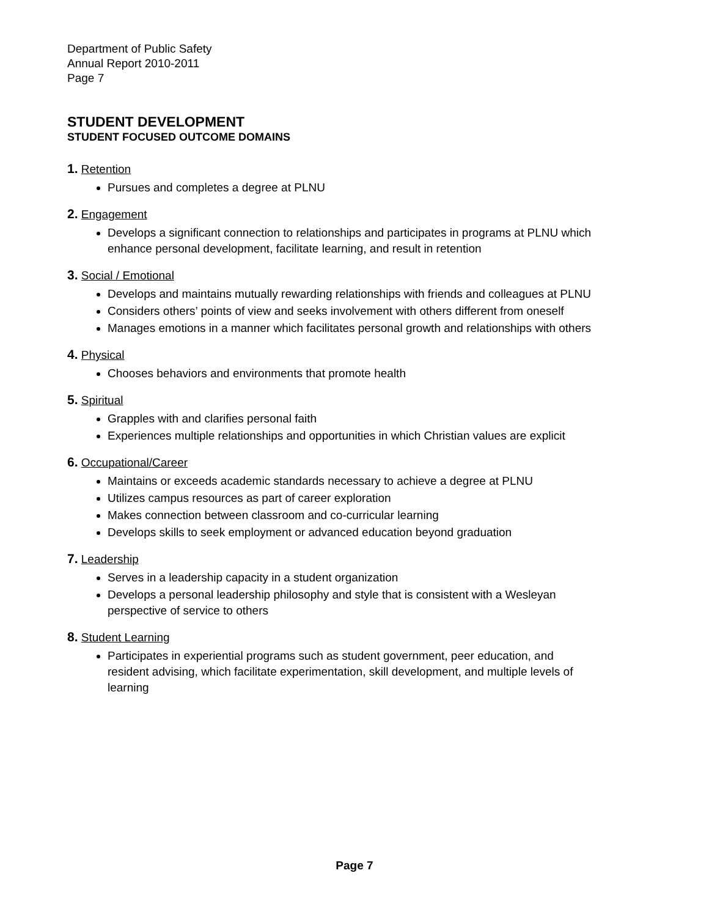Department of Public Safety
Annual Report 2010-2011
Page 7
STUDENT DEVELOPMENT
STUDENT FOCUSED OUTCOME DOMAINS
1. Retention
Pursues and completes a degree at PLNU
2. Engagement
Develops a significant connection to relationships and participates in programs at PLNU which enhance personal development, facilitate learning, and result in retention
3. Social / Emotional
Develops and maintains mutually rewarding relationships with friends and colleagues at PLNU
Considers others’ points of view and seeks involvement with others different from oneself
Manages emotions in a manner which facilitates personal growth and relationships with others
4. Physical
Chooses behaviors and environments that promote health
5. Spiritual
Grapples with and clarifies personal faith
Experiences multiple relationships and opportunities in which Christian values are explicit
6. Occupational/Career
Maintains or exceeds academic standards necessary to achieve a degree at PLNU
Utilizes campus resources as part of career exploration
Makes connection between classroom and co-curricular learning
Develops skills to seek employment or advanced education beyond graduation
7. Leadership
Serves in a leadership capacity in a student organization
Develops a personal leadership philosophy and style that is consistent with a Wesleyan perspective of service to others
8. Student Learning
Participates in experiential programs such as student government, peer education, and resident advising, which facilitate experimentation, skill development, and multiple levels of learning
Page 7